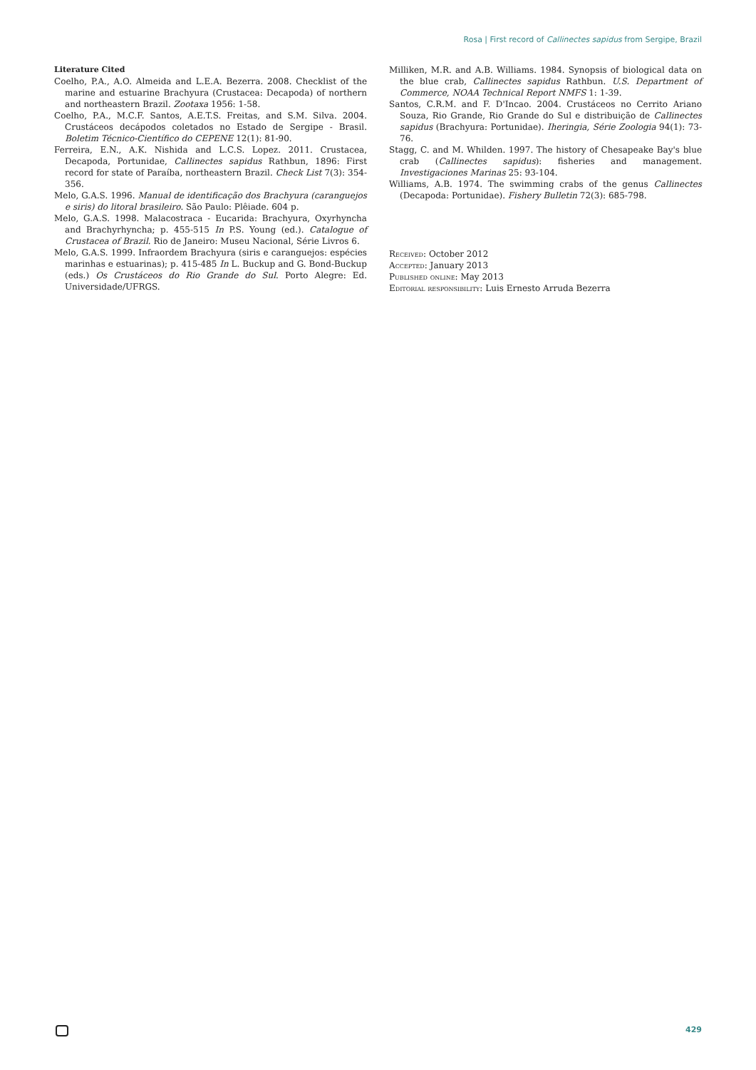Rosa | First record of Callinectes sapidus from Sergipe, Brazil
Literature Cited
Coelho, P.A., A.O. Almeida and L.E.A. Bezerra. 2008. Checklist of the marine and estuarine Brachyura (Crustacea: Decapoda) of northern and northeastern Brazil. Zootaxa 1956: 1-58.
Coelho, P.A., M.C.F. Santos, A.E.T.S. Freitas, and S.M. Silva. 2004. Crustáceos decápodos coletados no Estado de Sergipe - Brasil. Boletim Técnico-Científico do CEPENE 12(1): 81-90.
Ferreira, E.N., A.K. Nishida and L.C.S. Lopez. 2011. Crustacea, Decapoda, Portunidae, Callinectes sapidus Rathbun, 1896: First record for state of Paraíba, northeastern Brazil. Check List 7(3): 354-356.
Melo, G.A.S. 1996. Manual de identificação dos Brachyura (caranguejos e siris) do litoral brasileiro. São Paulo: Plêiade. 604 p.
Melo, G.A.S. 1998. Malacostraca - Eucarida: Brachyura, Oxyrhyncha and Brachyrhyncha; p. 455-515 In P.S. Young (ed.). Catalogue of Crustacea of Brazil. Rio de Janeiro: Museu Nacional, Série Livros 6.
Melo, G.A.S. 1999. Infraordem Brachyura (siris e caranguejos: espécies marinhas e estuarinas); p. 415-485 In L. Buckup and G. Bond-Buckup (eds.) Os Crustáceos do Rio Grande do Sul. Porto Alegre: Ed. Universidade/UFRGS.
Milliken, M.R. and A.B. Williams. 1984. Synopsis of biological data on the blue crab, Callinectes sapidus Rathbun. U.S. Department of Commerce, NOAA Technical Report NMFS 1: 1-39.
Santos, C.R.M. and F. D'Incao. 2004. Crustáceos no Cerrito Ariano Souza, Rio Grande, Rio Grande do Sul e distribuição de Callinectes sapidus (Brachyura: Portunidae). Iheringia, Série Zoologia 94(1): 73-76.
Stagg, C. and M. Whilden. 1997. The history of Chesapeake Bay's blue crab (Callinectes sapidus): fisheries and management. Investigaciones Marinas 25: 93-104.
Williams, A.B. 1974. The swimming crabs of the genus Callinectes (Decapoda: Portunidae). Fishery Bulletin 72(3): 685-798.
Received: October 2012
Accepted: January 2013
Published online: May 2013
Editorial responsibility: Luis Ernesto Arruda Bezerra
429